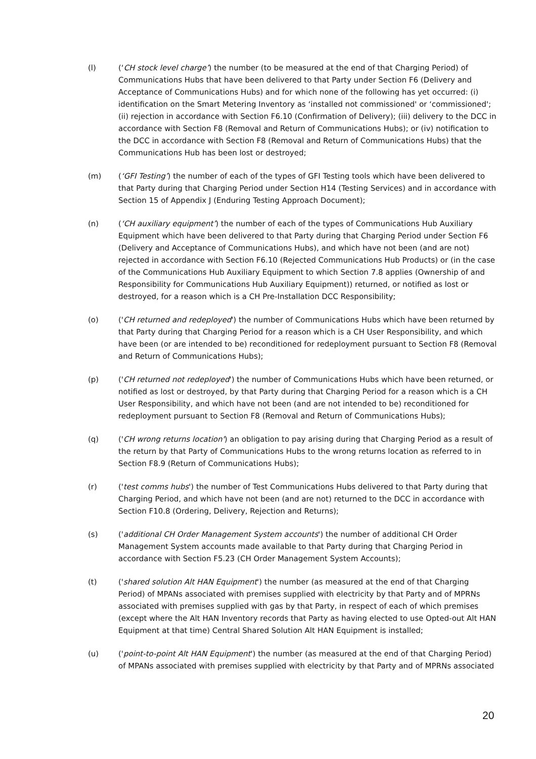(l) (‘CH stock level charge’) the number (to be measured at the end of that Charging Period) of Communications Hubs that have been delivered to that Party under Section F6 (Delivery and Acceptance of Communications Hubs) and for which none of the following has yet occurred: (i) identification on the Smart Metering Inventory as ‘installed not commissioned' or ‘commissioned'; (ii) rejection in accordance with Section F6.10 (Confirmation of Delivery); (iii) delivery to the DCC in accordance with Section F8 (Removal and Return of Communications Hubs); or (iv) notification to the DCC in accordance with Section F8 (Removal and Return of Communications Hubs) that the Communications Hub has been lost or destroyed;
(m) (‘GFI Testing’) the number of each of the types of GFI Testing tools which have been delivered to that Party during that Charging Period under Section H14 (Testing Services) and in accordance with Section 15 of Appendix J (Enduring Testing Approach Document);
(n) (‘CH auxiliary equipment’) the number of each of the types of Communications Hub Auxiliary Equipment which have been delivered to that Party during that Charging Period under Section F6 (Delivery and Acceptance of Communications Hubs), and which have not been (and are not) rejected in accordance with Section F6.10 (Rejected Communications Hub Products) or (in the case of the Communications Hub Auxiliary Equipment to which Section 7.8 applies (Ownership of and Responsibility for Communications Hub Auxiliary Equipment)) returned, or notified as lost or destroyed, for a reason which is a CH Pre-Installation DCC Responsibility;
(o) ('CH returned and redeployed') the number of Communications Hubs which have been returned by that Party during that Charging Period for a reason which is a CH User Responsibility, and which have been (or are intended to be) reconditioned for redeployment pursuant to Section F8 (Removal and Return of Communications Hubs);
(p) ('CH returned not redeployed') the number of Communications Hubs which have been returned, or notified as lost or destroyed, by that Party during that Charging Period for a reason which is a CH User Responsibility, and which have not been (and are not intended to be) reconditioned for redeployment pursuant to Section F8 (Removal and Return of Communications Hubs);
(q) ('CH wrong returns location') an obligation to pay arising during that Charging Period as a result of the return by that Party of Communications Hubs to the wrong returns location as referred to in Section F8.9 (Return of Communications Hubs);
(r) ('test comms hubs') the number of Test Communications Hubs delivered to that Party during that Charging Period, and which have not been (and are not) returned to the DCC in accordance with Section F10.8 (Ordering, Delivery, Rejection and Returns);
(s) ('additional CH Order Management System accounts') the number of additional CH Order Management System accounts made available to that Party during that Charging Period in accordance with Section F5.23 (CH Order Management System Accounts);
(t) ('shared solution Alt HAN Equipment') the number (as measured at the end of that Charging Period) of MPANs associated with premises supplied with electricity by that Party and of MPRNs associated with premises supplied with gas by that Party, in respect of each of which premises (except where the Alt HAN Inventory records that Party as having elected to use Opted-out Alt HAN Equipment at that time) Central Shared Solution Alt HAN Equipment is installed;
(u) ('point-to-point Alt HAN Equipment') the number (as measured at the end of that Charging Period) of MPANs associated with premises supplied with electricity by that Party and of MPRNs associated
20